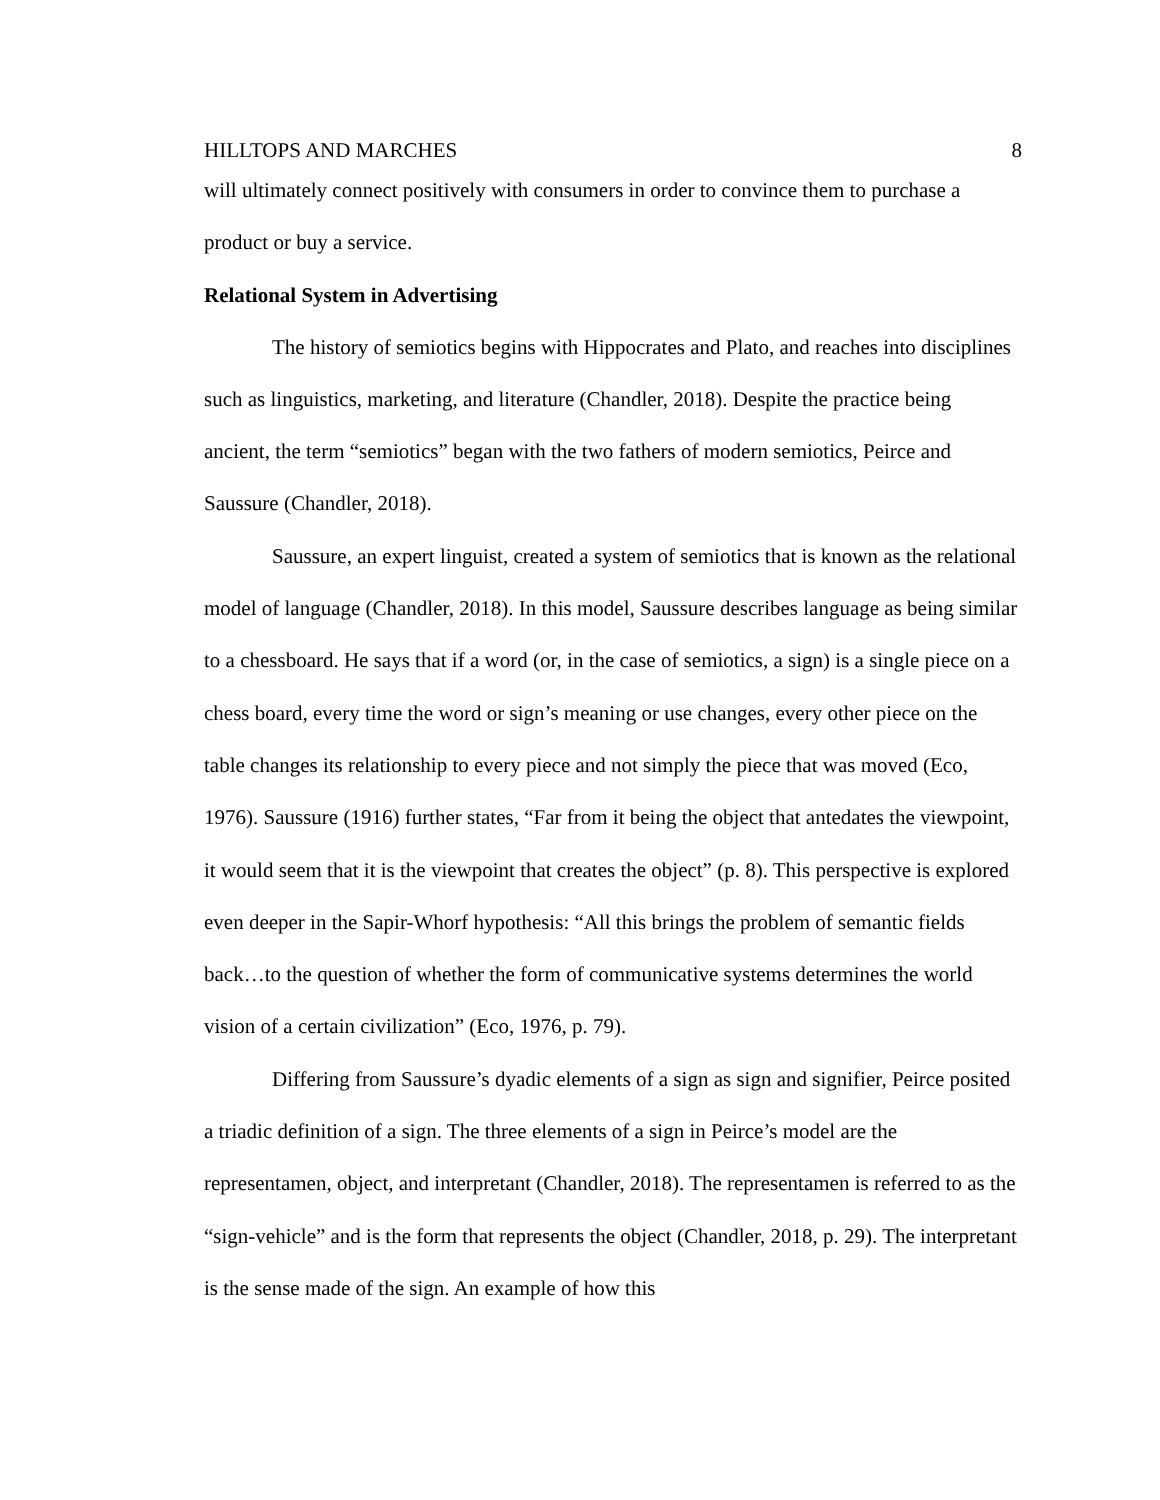HILLTOPS AND MARCHES 8
will ultimately connect positively with consumers in order to convince them to purchase a product or buy a service.
Relational System in Advertising
The history of semiotics begins with Hippocrates and Plato, and reaches into disciplines such as linguistics, marketing, and literature (Chandler, 2018). Despite the practice being ancient, the term “semiotics” began with the two fathers of modern semiotics, Peirce and Saussure (Chandler, 2018).
Saussure, an expert linguist, created a system of semiotics that is known as the relational model of language (Chandler, 2018). In this model, Saussure describes language as being similar to a chessboard. He says that if a word (or, in the case of semiotics, a sign) is a single piece on a chess board, every time the word or sign’s meaning or use changes, every other piece on the table changes its relationship to every piece and not simply the piece that was moved (Eco, 1976). Saussure (1916) further states, “Far from it being the object that antedates the viewpoint, it would seem that it is the viewpoint that creates the object” (p. 8). This perspective is explored even deeper in the Sapir-Whorf hypothesis: “All this brings the problem of semantic fields back…to the question of whether the form of communicative systems determines the world vision of a certain civilization” (Eco, 1976, p. 79).
Differing from Saussure’s dyadic elements of a sign as sign and signifier, Peirce posited a triadic definition of a sign. The three elements of a sign in Peirce’s model are the representamen, object, and interpretant (Chandler, 2018). The representamen is referred to as the “sign-vehicle” and is the form that represents the object (Chandler, 2018, p. 29). The interpretant is the sense made of the sign. An example of how this